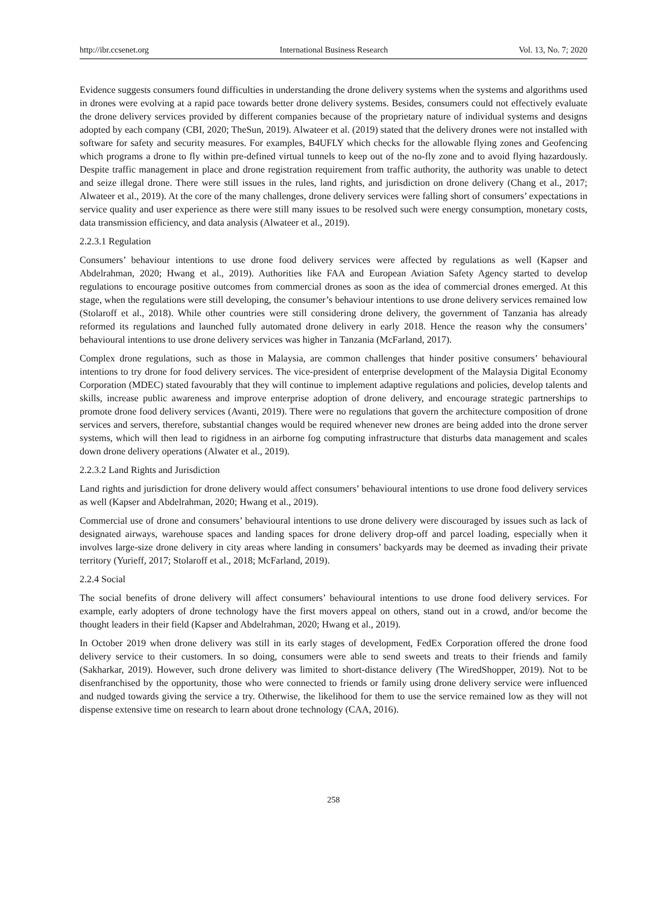http://ibr.ccsenet.org International Business Research Vol. 13, No. 7; 2020
Evidence suggests consumers found difficulties in understanding the drone delivery systems when the systems and algorithms used in drones were evolving at a rapid pace towards better drone delivery systems. Besides, consumers could not effectively evaluate the drone delivery services provided by different companies because of the proprietary nature of individual systems and designs adopted by each company (CBI, 2020; TheSun, 2019). Alwateer et al. (2019) stated that the delivery drones were not installed with software for safety and security measures. For examples, B4UFLY which checks for the allowable flying zones and Geofencing which programs a drone to fly within pre-defined virtual tunnels to keep out of the no-fly zone and to avoid flying hazardously. Despite traffic management in place and drone registration requirement from traffic authority, the authority was unable to detect and seize illegal drone. There were still issues in the rules, land rights, and jurisdiction on drone delivery (Chang et al., 2017; Alwateer et al., 2019). At the core of the many challenges, drone delivery services were falling short of consumers’ expectations in service quality and user experience as there were still many issues to be resolved such were energy consumption, monetary costs, data transmission efficiency, and data analysis (Alwateer et al., 2019).
2.2.3.1 Regulation
Consumers’ behaviour intentions to use drone food delivery services were affected by regulations as well (Kapser and Abdelrahman, 2020; Hwang et al., 2019). Authorities like FAA and European Aviation Safety Agency started to develop regulations to encourage positive outcomes from commercial drones as soon as the idea of commercial drones emerged. At this stage, when the regulations were still developing, the consumer’s behaviour intentions to use drone delivery services remained low (Stolaroff et al., 2018). While other countries were still considering drone delivery, the government of Tanzania has already reformed its regulations and launched fully automated drone delivery in early 2018. Hence the reason why the consumers’ behavioural intentions to use drone delivery services was higher in Tanzania (McFarland, 2017).
Complex drone regulations, such as those in Malaysia, are common challenges that hinder positive consumers’ behavioural intentions to try drone for food delivery services. The vice-president of enterprise development of the Malaysia Digital Economy Corporation (MDEC) stated favourably that they will continue to implement adaptive regulations and policies, develop talents and skills, increase public awareness and improve enterprise adoption of drone delivery, and encourage strategic partnerships to promote drone food delivery services (Avanti, 2019). There were no regulations that govern the architecture composition of drone services and servers, therefore, substantial changes would be required whenever new drones are being added into the drone server systems, which will then lead to rigidness in an airborne fog computing infrastructure that disturbs data management and scales down drone delivery operations (Alwater et al., 2019).
2.2.3.2 Land Rights and Jurisdiction
Land rights and jurisdiction for drone delivery would affect consumers’ behavioural intentions to use drone food delivery services as well (Kapser and Abdelrahman, 2020; Hwang et al., 2019).
Commercial use of drone and consumers’ behavioural intentions to use drone delivery were discouraged by issues such as lack of designated airways, warehouse spaces and landing spaces for drone delivery drop-off and parcel loading, especially when it involves large-size drone delivery in city areas where landing in consumers’ backyards may be deemed as invading their private territory (Yurieff, 2017; Stolaroff et al., 2018; McFarland, 2019).
2.2.4 Social
The social benefits of drone delivery will affect consumers’ behavioural intentions to use drone food delivery services. For example, early adopters of drone technology have the first movers appeal on others, stand out in a crowd, and/or become the thought leaders in their field (Kapser and Abdelrahman, 2020; Hwang et al., 2019).
In October 2019 when drone delivery was still in its early stages of development, FedEx Corporation offered the drone food delivery service to their customers. In so doing, consumers were able to send sweets and treats to their friends and family (Sakharkar, 2019). However, such drone delivery was limited to short-distance delivery (The WiredShopper, 2019). Not to be disenfranchised by the opportunity, those who were connected to friends or family using drone delivery service were influenced and nudged towards giving the service a try. Otherwise, the likelihood for them to use the service remained low as they will not dispense extensive time on research to learn about drone technology (CAA, 2016).
258